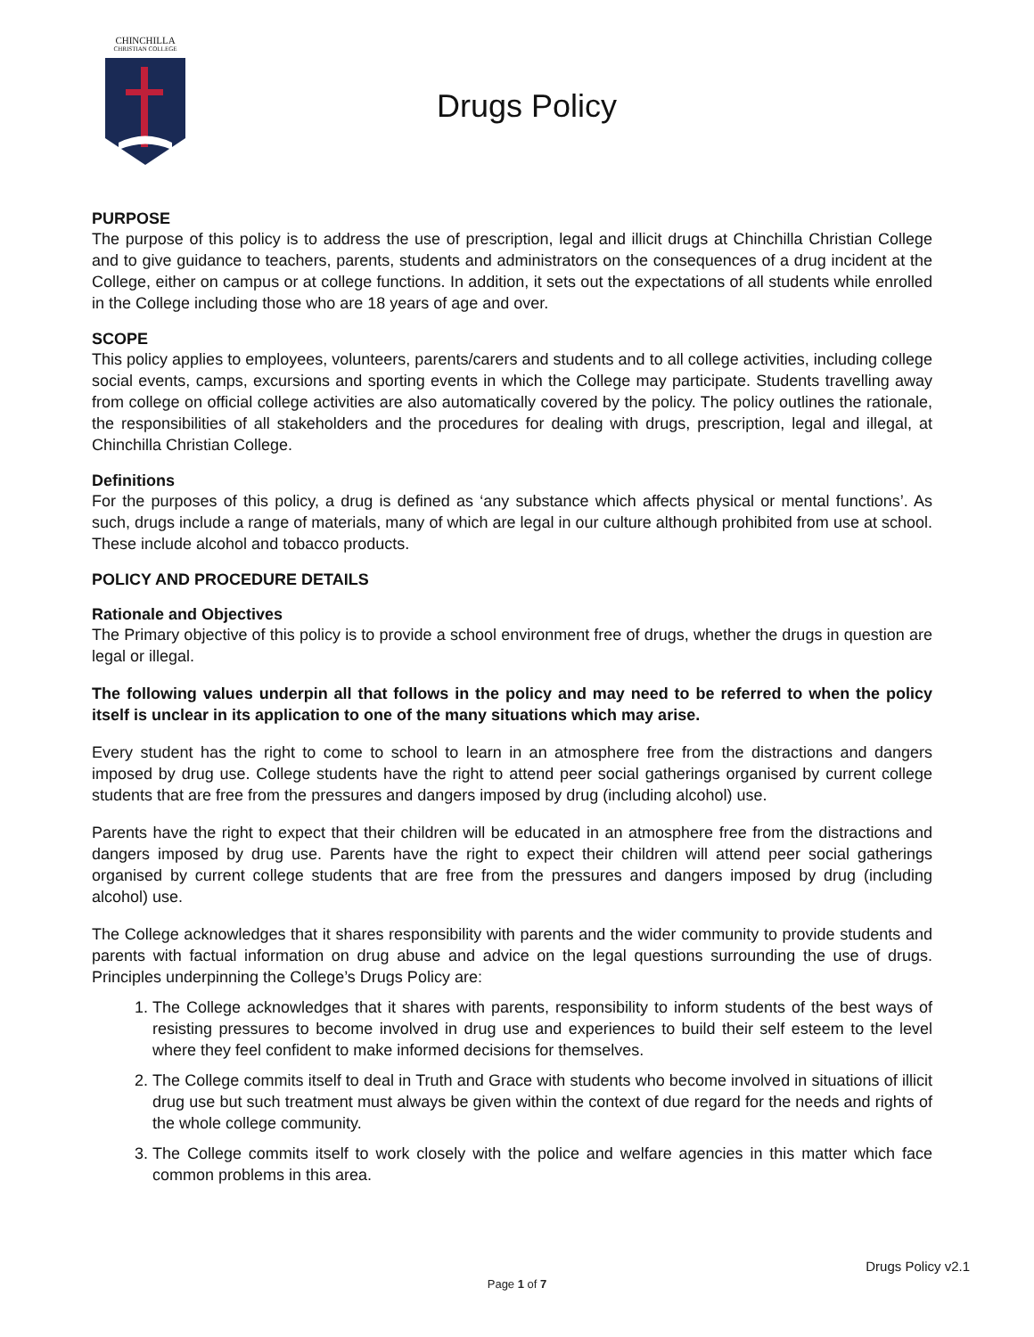CHINCHILLA
CHRISTIAN COLLEGE
Drugs Policy
PURPOSE
The purpose of this policy is to address the use of prescription, legal and illicit drugs at Chinchilla Christian College and to give guidance to teachers, parents, students and administrators on the consequences of a drug incident at the College, either on campus or at college functions. In addition, it sets out the expectations of all students while enrolled in the College including those who are 18 years of age and over.
SCOPE
This policy applies to employees, volunteers, parents/carers and students and to all college activities, including college social events, camps, excursions and sporting events in which the College may participate. Students travelling away from college on official college activities are also automatically covered by the policy. The policy outlines the rationale, the responsibilities of all stakeholders and the procedures for dealing with drugs, prescription, legal and illegal, at Chinchilla Christian College.
Definitions
For the purposes of this policy, a drug is defined as ‘any substance which affects physical or mental functions’. As such, drugs include a range of materials, many of which are legal in our culture although prohibited from use at school. These include alcohol and tobacco products.
POLICY AND PROCEDURE DETAILS
Rationale and Objectives
The Primary objective of this policy is to provide a school environment free of drugs, whether the drugs in question are legal or illegal.
The following values underpin all that follows in the policy and may need to be referred to when the policy itself is unclear in its application to one of the many situations which may arise.
Every student has the right to come to school to learn in an atmosphere free from the distractions and dangers imposed by drug use. College students have the right to attend peer social gatherings organised by current college students that are free from the pressures and dangers imposed by drug (including alcohol) use.
Parents have the right to expect that their children will be educated in an atmosphere free from the distractions and dangers imposed by drug use. Parents have the right to expect their children will attend peer social gatherings organised by current college students that are free from the pressures and dangers imposed by drug (including alcohol) use.
The College acknowledges that it shares responsibility with parents and the wider community to provide students and parents with factual information on drug abuse and advice on the legal questions surrounding the use of drugs. Principles underpinning the College’s Drugs Policy are:
1. The College acknowledges that it shares with parents, responsibility to inform students of the best ways of resisting pressures to become involved in drug use and experiences to build their self esteem to the level where they feel confident to make informed decisions for themselves.
2. The College commits itself to deal in Truth and Grace with students who become involved in situations of illicit drug use but such treatment must always be given within the context of due regard for the needs and rights of the whole college community.
3. The College commits itself to work closely with the police and welfare agencies in this matter which face common problems in this area.
Drugs Policy v2.1
Page 1 of 7